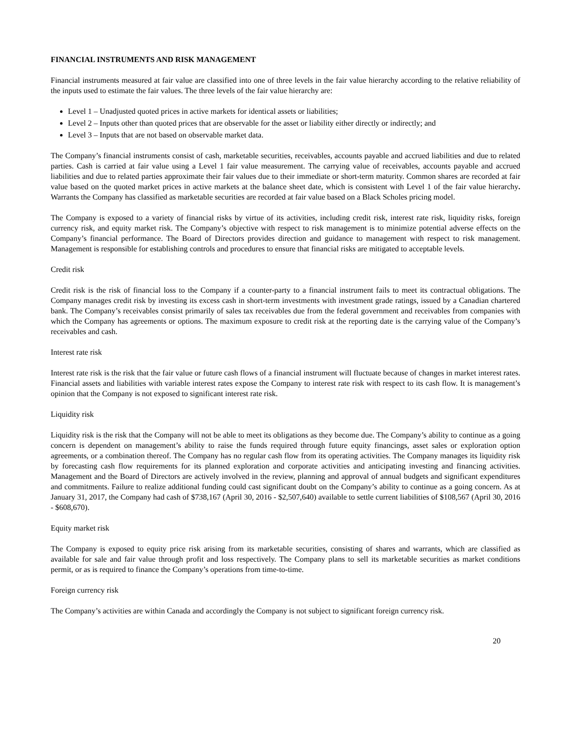FINANCIAL INSTRUMENTS AND RISK MANAGEMENT
Financial instruments measured at fair value are classified into one of three levels in the fair value hierarchy according to the relative reliability of the inputs used to estimate the fair values. The three levels of the fair value hierarchy are:
Level 1 – Unadjusted quoted prices in active markets for identical assets or liabilities;
Level 2 – Inputs other than quoted prices that are observable for the asset or liability either directly or indirectly; and
Level 3 – Inputs that are not based on observable market data.
The Company’s financial instruments consist of cash, marketable securities, receivables, accounts payable and accrued liabilities and due to related parties. Cash is carried at fair value using a Level 1 fair value measurement. The carrying value of receivables, accounts payable and accrued liabilities and due to related parties approximate their fair values due to their immediate or short-term maturity. Common shares are recorded at fair value based on the quoted market prices in active markets at the balance sheet date, which is consistent with Level 1 of the fair value hierarchy. Warrants the Company has classified as marketable securities are recorded at fair value based on a Black Scholes pricing model.
The Company is exposed to a variety of financial risks by virtue of its activities, including credit risk, interest rate risk, liquidity risks, foreign currency risk, and equity market risk. The Company’s objective with respect to risk management is to minimize potential adverse effects on the Company’s financial performance. The Board of Directors provides direction and guidance to management with respect to risk management. Management is responsible for establishing controls and procedures to ensure that financial risks are mitigated to acceptable levels.
Credit risk
Credit risk is the risk of financial loss to the Company if a counter-party to a financial instrument fails to meet its contractual obligations. The Company manages credit risk by investing its excess cash in short-term investments with investment grade ratings, issued by a Canadian chartered bank. The Company’s receivables consist primarily of sales tax receivables due from the federal government and receivables from companies with which the Company has agreements or options. The maximum exposure to credit risk at the reporting date is the carrying value of the Company’s receivables and cash.
Interest rate risk
Interest rate risk is the risk that the fair value or future cash flows of a financial instrument will fluctuate because of changes in market interest rates. Financial assets and liabilities with variable interest rates expose the Company to interest rate risk with respect to its cash flow. It is management’s opinion that the Company is not exposed to significant interest rate risk.
Liquidity risk
Liquidity risk is the risk that the Company will not be able to meet its obligations as they become due. The Company’s ability to continue as a going concern is dependent on management’s ability to raise the funds required through future equity financings, asset sales or exploration option agreements, or a combination thereof. The Company has no regular cash flow from its operating activities. The Company manages its liquidity risk by forecasting cash flow requirements for its planned exploration and corporate activities and anticipating investing and financing activities. Management and the Board of Directors are actively involved in the review, planning and approval of annual budgets and significant expenditures and commitments. Failure to realize additional funding could cast significant doubt on the Company’s ability to continue as a going concern. As at January 31, 2017, the Company had cash of $738,167 (April 30, 2016 - $2,507,640) available to settle current liabilities of $108,567 (April 30, 2016 - $608,670).
Equity market risk
The Company is exposed to equity price risk arising from its marketable securities, consisting of shares and warrants, which are classified as available for sale and fair value through profit and loss respectively. The Company plans to sell its marketable securities as market conditions permit, or as is required to finance the Company’s operations from time-to-time.
Foreign currency risk
The Company’s activities are within Canada and accordingly the Company is not subject to significant foreign currency risk.
20